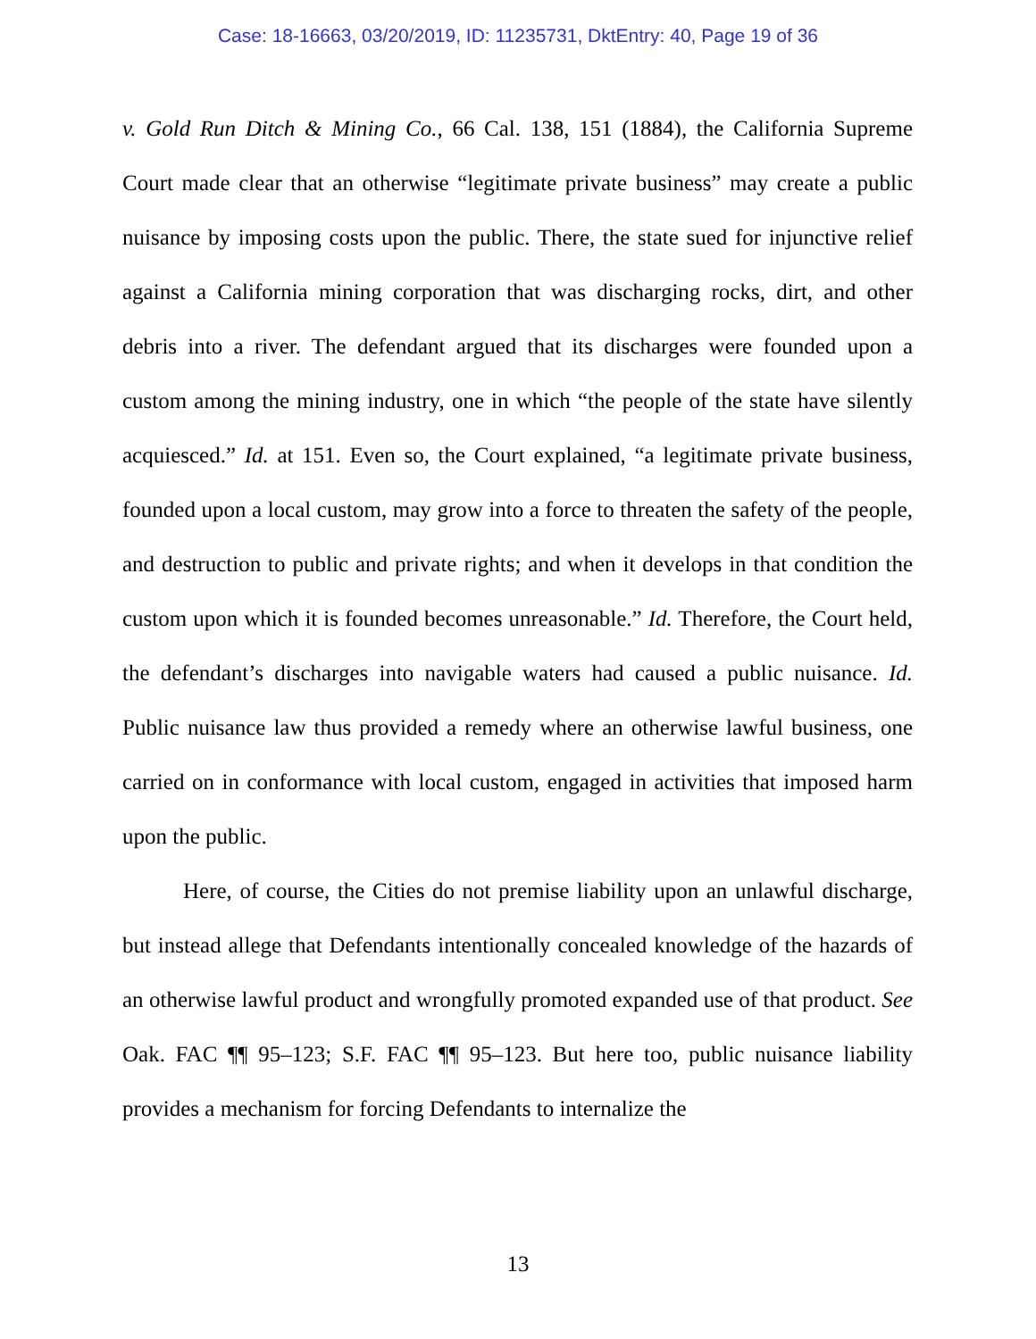Case: 18-16663, 03/20/2019, ID: 11235731, DktEntry: 40, Page 19 of 36
v. Gold Run Ditch & Mining Co., 66 Cal. 138, 151 (1884), the California Supreme Court made clear that an otherwise “legitimate private business” may create a public nuisance by imposing costs upon the public. There, the state sued for injunctive relief against a California mining corporation that was discharging rocks, dirt, and other debris into a river. The defendant argued that its discharges were founded upon a custom among the mining industry, one in which “the people of the state have silently acquiesced.” Id. at 151. Even so, the Court explained, “a legitimate private business, founded upon a local custom, may grow into a force to threaten the safety of the people, and destruction to public and private rights; and when it develops in that condition the custom upon which it is founded becomes unreasonable.” Id. Therefore, the Court held, the defendant’s discharges into navigable waters had caused a public nuisance. Id. Public nuisance law thus provided a remedy where an otherwise lawful business, one carried on in conformance with local custom, engaged in activities that imposed harm upon the public.
Here, of course, the Cities do not premise liability upon an unlawful discharge, but instead allege that Defendants intentionally concealed knowledge of the hazards of an otherwise lawful product and wrongfully promoted expanded use of that product. See Oak. FAC ¶¶ 95–123; S.F. FAC ¶¶ 95–123. But here too, public nuisance liability provides a mechanism for forcing Defendants to internalize the
13